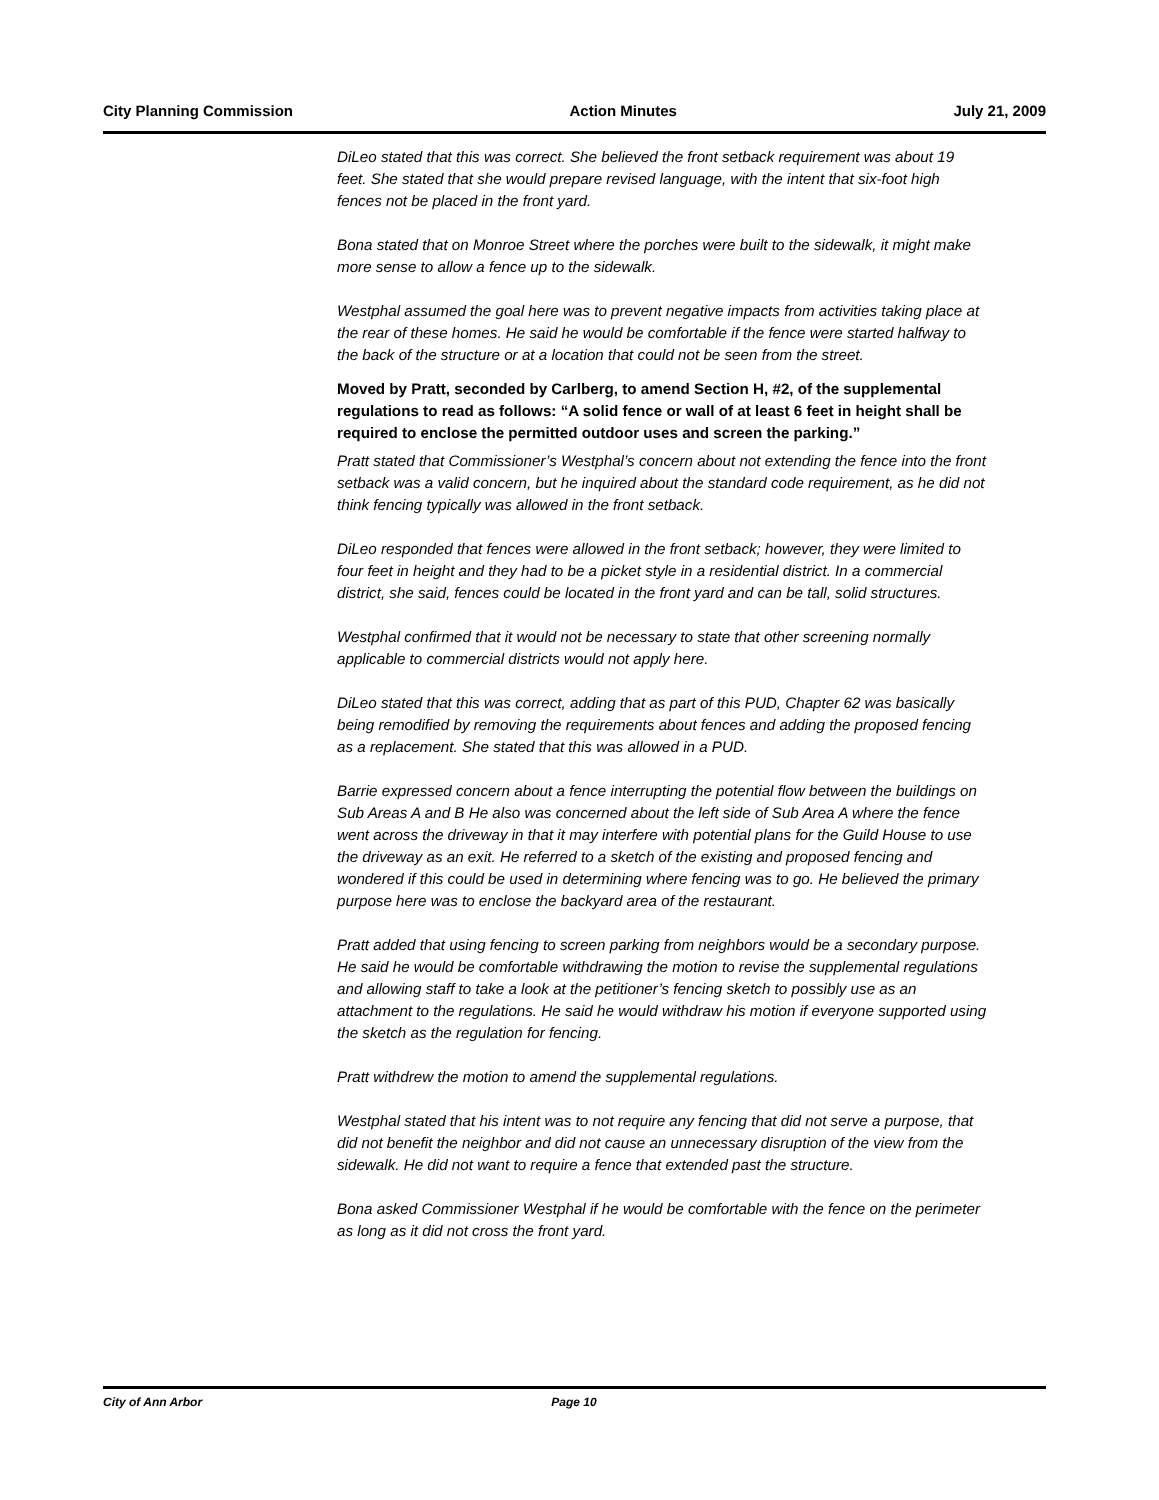City Planning Commission Action Minutes July 21, 2009
DiLeo stated that this was correct. She believed the front setback requirement was about 19 feet. She stated that she would prepare revised language, with the intent that six-foot high fences not be placed in the front yard.
Bona stated that on Monroe Street where the porches were built to the sidewalk, it might make more sense to allow a fence up to the sidewalk.
Westphal assumed the goal here was to prevent negative impacts from activities taking place at the rear of these homes. He said he would be comfortable if the fence were started halfway to the back of the structure or at a location that could not be seen from the street.
Moved by Pratt, seconded by Carlberg, to amend Section H, #2, of the supplemental regulations to read as follows: “A solid fence or wall of at least 6 feet in height shall be required to enclose the permitted outdoor uses and screen the parking.”
Pratt stated that Commissioner’s Westphal’s concern about not extending the fence into the front setback was a valid concern, but he inquired about the standard code requirement, as he did not think fencing typically was allowed in the front setback.
DiLeo responded that fences were allowed in the front setback; however, they were limited to four feet in height and they had to be a picket style in a residential district. In a commercial district, she said, fences could be located in the front yard and can be tall, solid structures.
Westphal confirmed that it would not be necessary to state that other screening normally applicable to commercial districts would not apply here.
DiLeo stated that this was correct, adding that as part of this PUD, Chapter 62 was basically being remodified by removing the requirements about fences and adding the proposed fencing as a replacement. She stated that this was allowed in a PUD.
Barrie expressed concern about a fence interrupting the potential flow between the buildings on Sub Areas A and B He also was concerned about the left side of Sub Area A where the fence went across the driveway in that it may interfere with potential plans for the Guild House to use the driveway as an exit. He referred to a sketch of the existing and proposed fencing and wondered if this could be used in determining where fencing was to go. He believed the primary purpose here was to enclose the backyard area of the restaurant.
Pratt added that using fencing to screen parking from neighbors would be a secondary purpose. He said he would be comfortable withdrawing the motion to revise the supplemental regulations and allowing staff to take a look at the petitioner’s fencing sketch to possibly use as an attachment to the regulations. He said he would withdraw his motion if everyone supported using the sketch as the regulation for fencing.
Pratt withdrew the motion to amend the supplemental regulations.
Westphal stated that his intent was to not require any fencing that did not serve a purpose, that did not benefit the neighbor and did not cause an unnecessary disruption of the view from the sidewalk. He did not want to require a fence that extended past the structure.
Bona asked Commissioner Westphal if he would be comfortable with the fence on the perimeter as long as it did not cross the front yard.
City of Ann Arbor Page 10